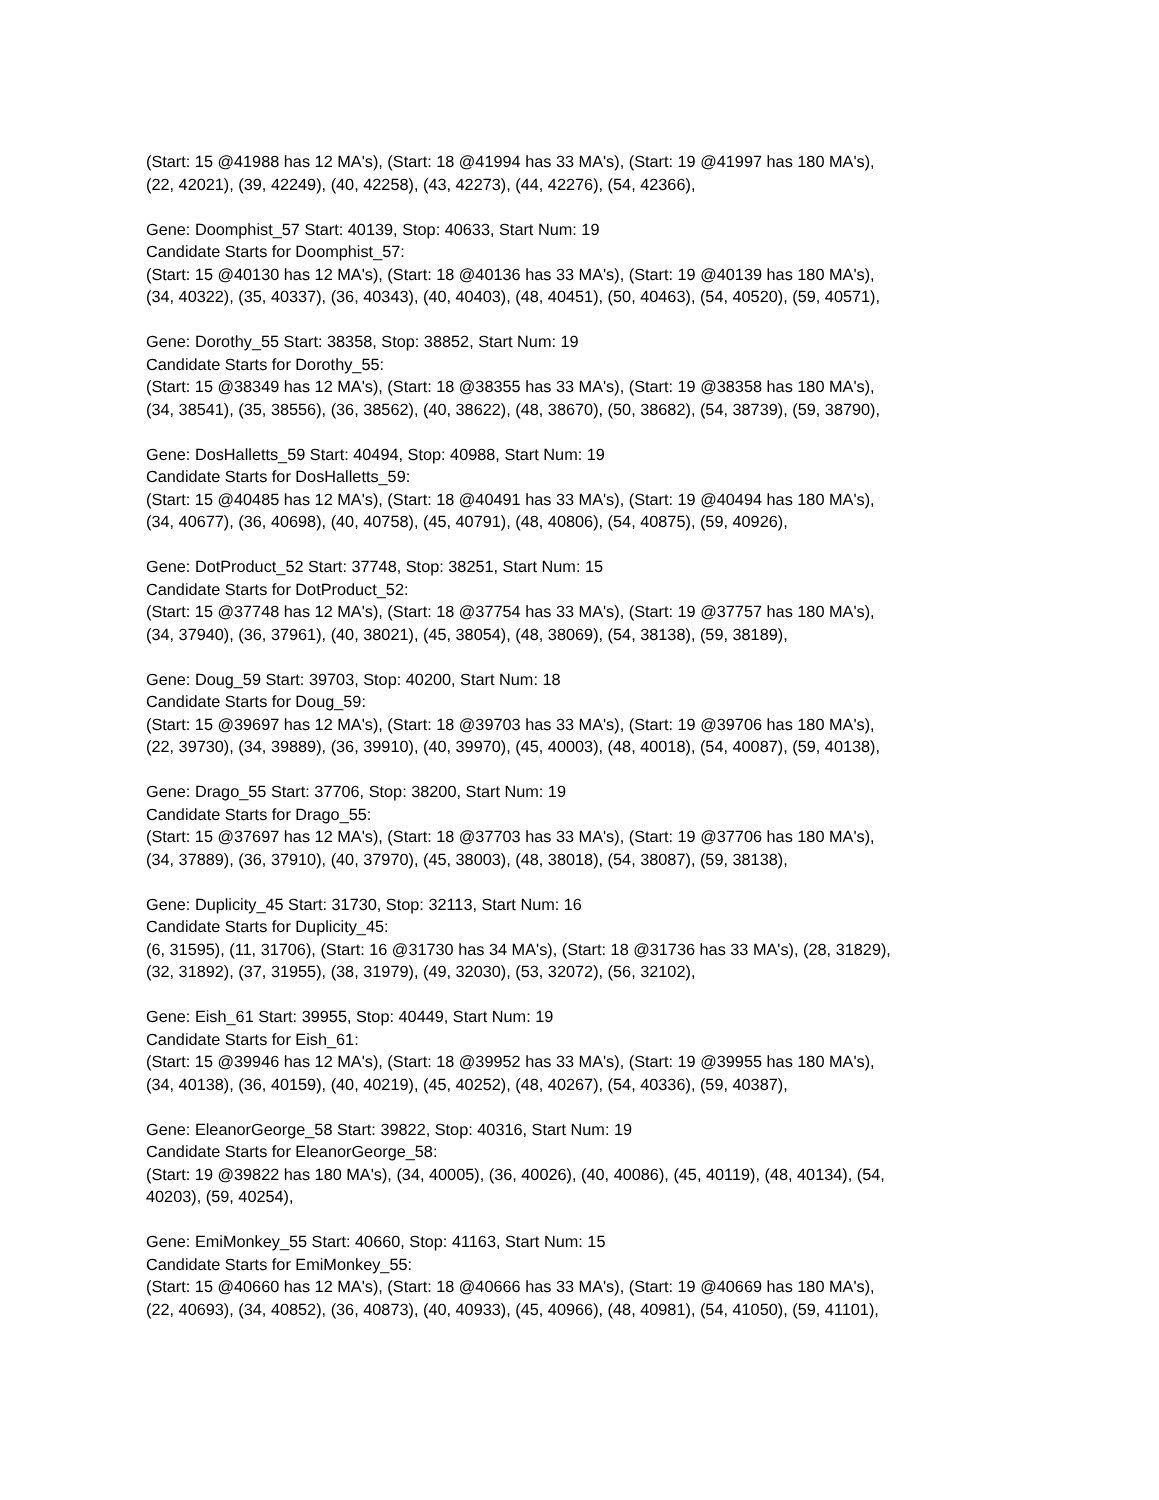(Start: 15 @41988 has 12 MA's), (Start: 18 @41994 has 33 MA's), (Start: 19 @41997 has 180 MA's),
(22, 42021), (39, 42249), (40, 42258), (43, 42273), (44, 42276), (54, 42366),
Gene: Doomphist_57 Start: 40139, Stop: 40633, Start Num: 19
Candidate Starts for Doomphist_57:
(Start: 15 @40130 has 12 MA's), (Start: 18 @40136 has 33 MA's), (Start: 19 @40139 has 180 MA's),
(34, 40322), (35, 40337), (36, 40343), (40, 40403), (48, 40451), (50, 40463), (54, 40520), (59, 40571),
Gene: Dorothy_55 Start: 38358, Stop: 38852, Start Num: 19
Candidate Starts for Dorothy_55:
(Start: 15 @38349 has 12 MA's), (Start: 18 @38355 has 33 MA's), (Start: 19 @38358 has 180 MA's),
(34, 38541), (35, 38556), (36, 38562), (40, 38622), (48, 38670), (50, 38682), (54, 38739), (59, 38790),
Gene: DosHalletts_59 Start: 40494, Stop: 40988, Start Num: 19
Candidate Starts for DosHalletts_59:
(Start: 15 @40485 has 12 MA's), (Start: 18 @40491 has 33 MA's), (Start: 19 @40494 has 180 MA's),
(34, 40677), (36, 40698), (40, 40758), (45, 40791), (48, 40806), (54, 40875), (59, 40926),
Gene: DotProduct_52 Start: 37748, Stop: 38251, Start Num: 15
Candidate Starts for DotProduct_52:
(Start: 15 @37748 has 12 MA's), (Start: 18 @37754 has 33 MA's), (Start: 19 @37757 has 180 MA's),
(34, 37940), (36, 37961), (40, 38021), (45, 38054), (48, 38069), (54, 38138), (59, 38189),
Gene: Doug_59 Start: 39703, Stop: 40200, Start Num: 18
Candidate Starts for Doug_59:
(Start: 15 @39697 has 12 MA's), (Start: 18 @39703 has 33 MA's), (Start: 19 @39706 has 180 MA's),
(22, 39730), (34, 39889), (36, 39910), (40, 39970), (45, 40003), (48, 40018), (54, 40087), (59, 40138),
Gene: Drago_55 Start: 37706, Stop: 38200, Start Num: 19
Candidate Starts for Drago_55:
(Start: 15 @37697 has 12 MA's), (Start: 18 @37703 has 33 MA's), (Start: 19 @37706 has 180 MA's),
(34, 37889), (36, 37910), (40, 37970), (45, 38003), (48, 38018), (54, 38087), (59, 38138),
Gene: Duplicity_45 Start: 31730, Stop: 32113, Start Num: 16
Candidate Starts for Duplicity_45:
(6, 31595), (11, 31706), (Start: 16 @31730 has 34 MA's), (Start: 18 @31736 has 33 MA's), (28, 31829),
(32, 31892), (37, 31955), (38, 31979), (49, 32030), (53, 32072), (56, 32102),
Gene: Eish_61 Start: 39955, Stop: 40449, Start Num: 19
Candidate Starts for Eish_61:
(Start: 15 @39946 has 12 MA's), (Start: 18 @39952 has 33 MA's), (Start: 19 @39955 has 180 MA's),
(34, 40138), (36, 40159), (40, 40219), (45, 40252), (48, 40267), (54, 40336), (59, 40387),
Gene: EleanorGeorge_58 Start: 39822, Stop: 40316, Start Num: 19
Candidate Starts for EleanorGeorge_58:
(Start: 19 @39822 has 180 MA's), (34, 40005), (36, 40026), (40, 40086), (45, 40119), (48, 40134), (54,
40203), (59, 40254),
Gene: EmiMonkey_55 Start: 40660, Stop: 41163, Start Num: 15
Candidate Starts for EmiMonkey_55:
(Start: 15 @40660 has 12 MA's), (Start: 18 @40666 has 33 MA's), (Start: 19 @40669 has 180 MA's),
(22, 40693), (34, 40852), (36, 40873), (40, 40933), (45, 40966), (48, 40981), (54, 41050), (59, 41101),